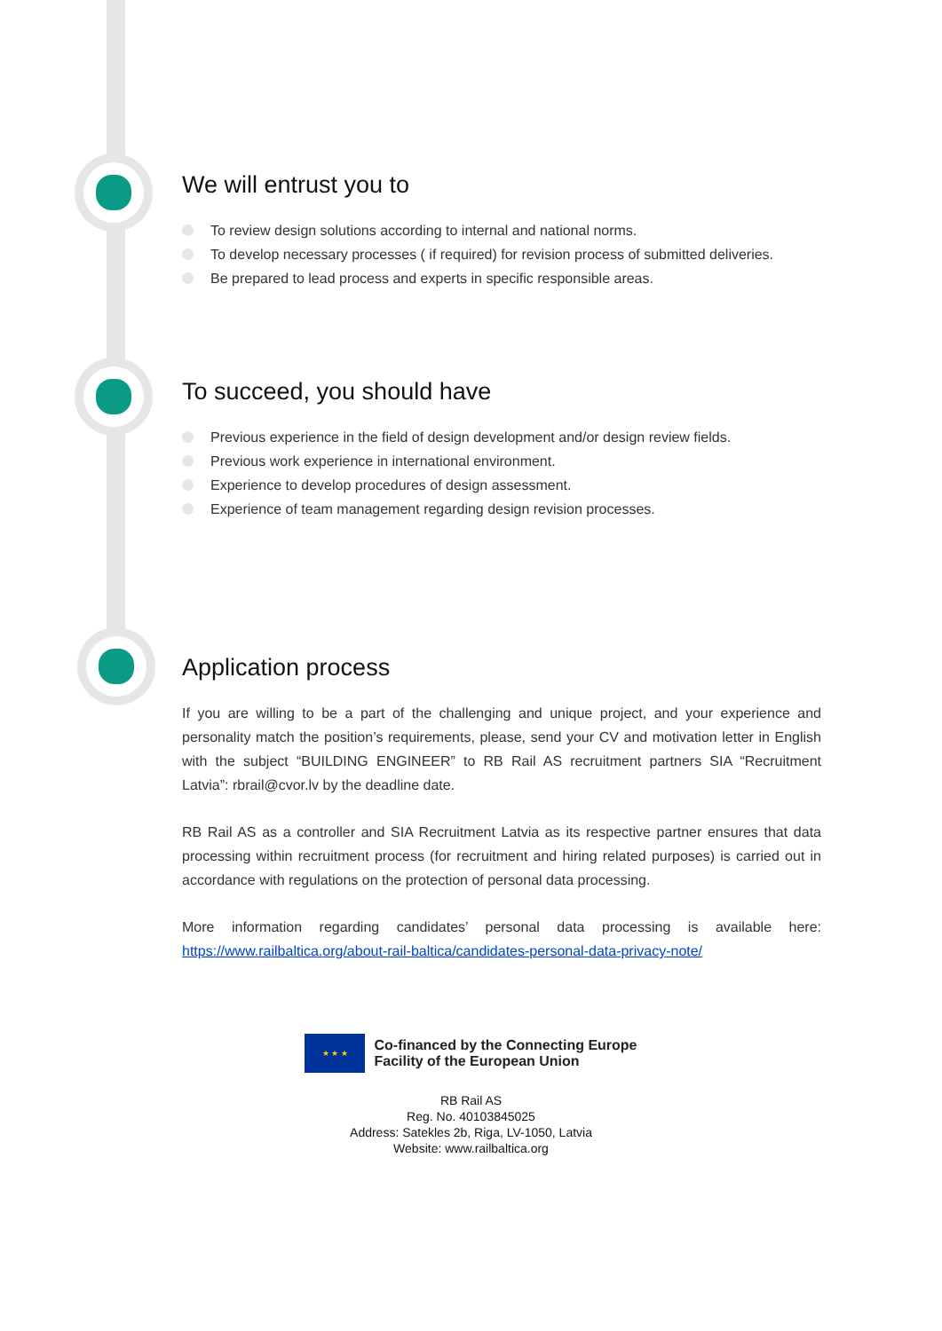We will entrust you to
To review design solutions according to internal and national norms.
To develop necessary processes ( if required) for revision process of submitted deliveries.
Be prepared to lead process and experts in specific responsible areas.
To succeed, you should have
Previous experience in the field of design development and/or design review fields.
Previous work experience in international environment.
Experience to develop procedures of design assessment.
Experience of team management regarding design revision processes.
Application process
If you are willing to be a part of the challenging and unique project, and your experience and personality match the position’s requirements, please, send your CV and motivation letter in English with the subject “BUILDING ENGINEER” to RB Rail AS recruitment partners SIA “Recruitment Latvia”: rbrail@cvor.lv by the deadline date.
RB Rail AS as a controller and SIA Recruitment Latvia as its respective partner ensures that data processing within recruitment process (for recruitment and hiring related purposes) is carried out in accordance with regulations on the protection of personal data processing.
More information regarding candidates’ personal data processing is available here: https://www.railbaltica.org/about-rail-baltica/candidates-personal-data-privacy-note/
★ ★ ★
Co-financed by the Connecting Europe
Facility of the European Union
RB Rail AS
Reg. No. 40103845025
Address: Satekles 2b, Riga, LV-1050, Latvia
Website: www.railbaltica.org